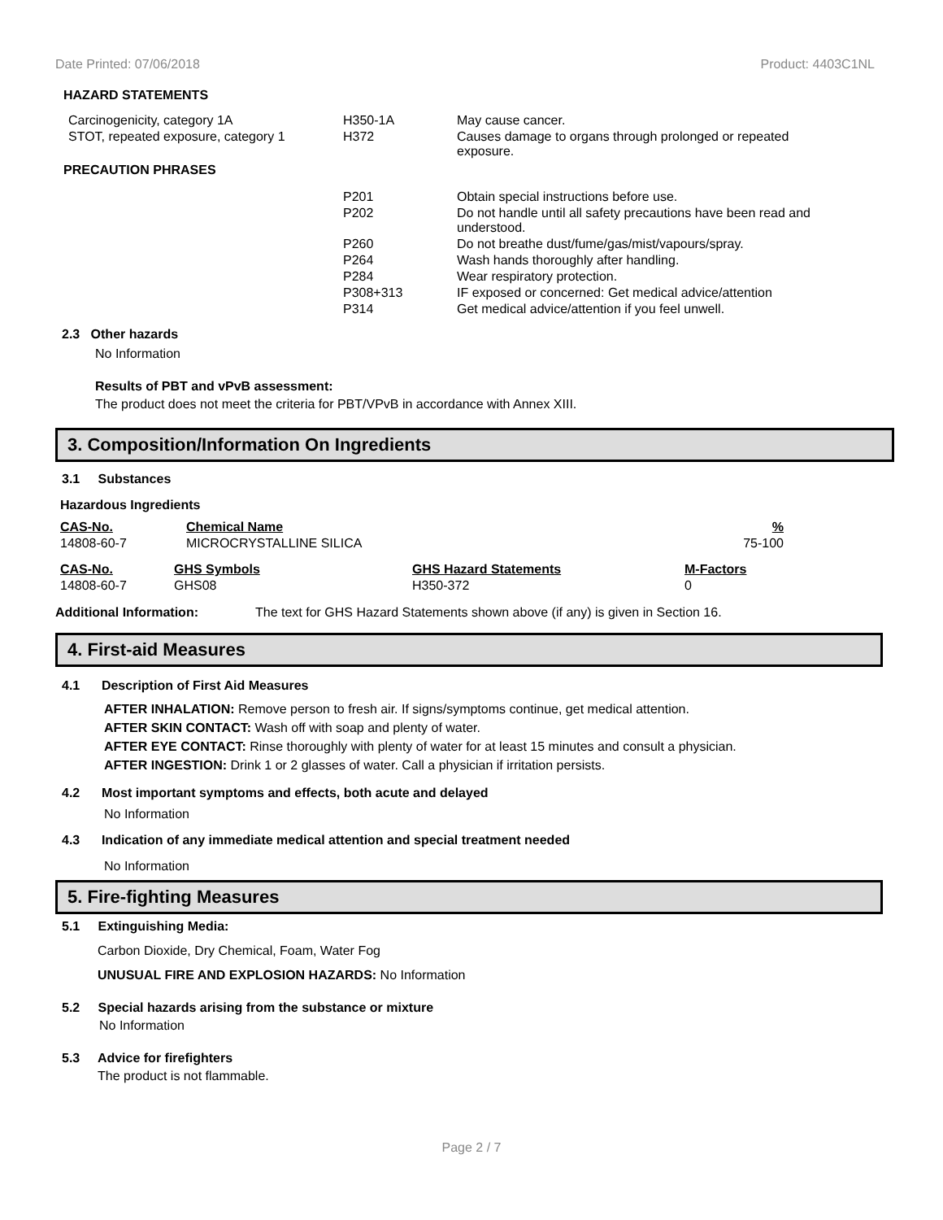Date Printed: 07/06/2018 Product: 4403C1NL
HAZARD STATEMENTS
| Carcinogenicity, category 1A | H350-1A | May cause cancer. |
| STOT, repeated exposure, category 1 | H372 | Causes damage to organs through prolonged or repeated exposure. |
PRECAUTION PHRASES
| P201 | Obtain special instructions before use. |
| P202 | Do not handle until all safety precautions have been read and understood. |
| P260 | Do not breathe dust/fume/gas/mist/vapours/spray. |
| P264 | Wash hands thoroughly after handling. |
| P284 | Wear respiratory protection. |
| P308+313 | IF exposed or concerned: Get medical advice/attention |
| P314 | Get medical advice/attention if you feel unwell. |
2.3 Other hazards
No Information
Results of PBT and vPvB assessment:
The product does not meet the criteria for PBT/VPvB in accordance with Annex XIII.
3. Composition/Information On Ingredients
3.1 Substances
Hazardous Ingredients
| CAS-No. | Chemical Name | % |
| 14808-60-7 | MICROCRYSTALLINE SILICA | 75-100 |
| CAS-No. | GHS Symbols | GHS Hazard Statements | M-Factors |
| 14808-60-7 | GHS08 | H350-372 | 0 |
Additional Information: The text for GHS Hazard Statements shown above (if any) is given in Section 16.
4. First-aid Measures
4.1 Description of First Aid Measures
AFTER INHALATION: Remove person to fresh air. If signs/symptoms continue, get medical attention.
AFTER SKIN CONTACT: Wash off with soap and plenty of water.
AFTER EYE CONTACT: Rinse thoroughly with plenty of water for at least 15 minutes and consult a physician.
AFTER INGESTION: Drink 1 or 2 glasses of water. Call a physician if irritation persists.
4.2 Most important symptoms and effects, both acute and delayed
No Information
4.3 Indication of any immediate medical attention and special treatment needed
No Information
5. Fire-fighting Measures
5.1 Extinguishing Media:
Carbon Dioxide, Dry Chemical, Foam, Water Fog
UNUSUAL FIRE AND EXPLOSION HAZARDS: No Information
5.2 Special hazards arising from the substance or mixture
No Information
5.3 Advice for firefighters
The product is not flammable.
Page 2 / 7